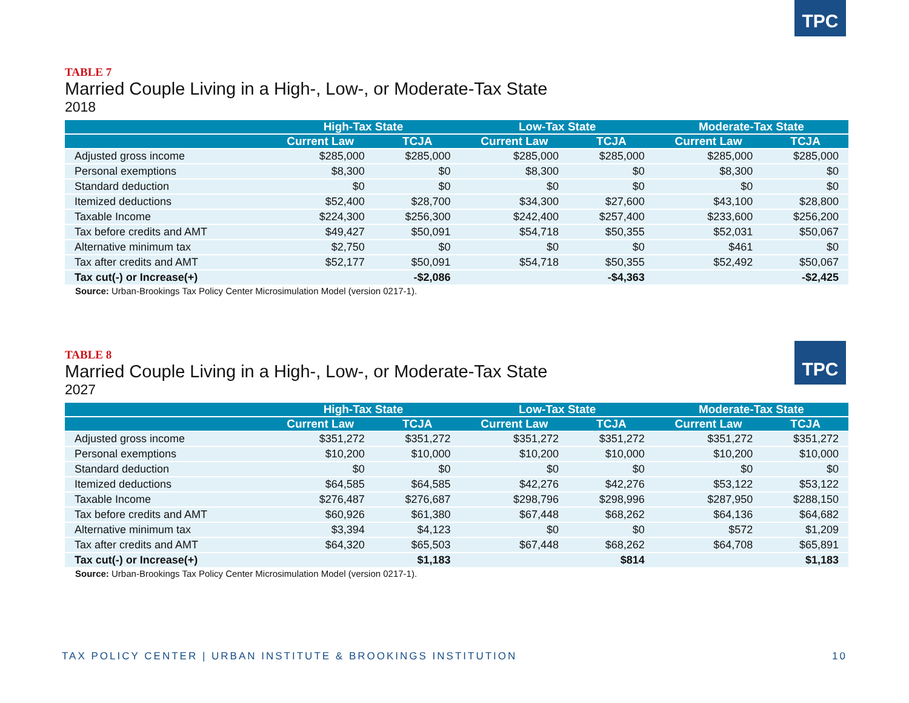TABLE 7
Married Couple Living in a High-, Low-, or Moderate-Tax State
2018
TPC
| | High-Tax State | | Low-Tax State | | Moderate-Tax State | |
| --- | --- | --- | --- | --- | --- | --- |
| | Current Law | TCJA | Current Law | TCJA | Current Law | TCJA |
| Adjusted gross income | $285,000 | $285,000 | $285,000 | $285,000 | $285,000 | $285,000 |
| Personal exemptions | $8,300 | $0 | $8,300 | $0 | $8,300 | $0 |
| Standard deduction | $0 | $0 | $0 | $0 | $0 | $0 |
| Itemized deductions | $52,400 | $28,700 | $34,300 | $27,600 | $43,100 | $28,800 |
| Taxable Income | $224,300 | $256,300 | $242,400 | $257,400 | $233,600 | $256,200 |
| Tax before credits and AMT | $49,427 | $50,091 | $54,718 | $50,355 | $52,031 | $50,067 |
| Alternative minimum tax | $2,750 | $0 | $0 | $0 | $461 | $0 |
| Tax after credits and AMT | $52,177 | $50,091 | $54,718 | $50,355 | $52,492 | $50,067 |
| Tax cut(-) or Increase(+) | | -$2,086 | | -$4,363 | | -$2,425 |
Source: Urban-Brookings Tax Policy Center Microsimulation Model (version 0217-1).
TABLE 8
Married Couple Living in a High-, Low-, or Moderate-Tax State
2027
TPC
| | High-Tax State | | Low-Tax State | | Moderate-Tax State | |
| --- | --- | --- | --- | --- | --- | --- |
| | Current Law | TCJA | Current Law | TCJA | Current Law | TCJA |
| Adjusted gross income | $351,272 | $351,272 | $351,272 | $351,272 | $351,272 | $351,272 |
| Personal exemptions | $10,200 | $10,000 | $10,200 | $10,000 | $10,200 | $10,000 |
| Standard deduction | $0 | $0 | $0 | $0 | $0 | $0 |
| Itemized deductions | $64,585 | $64,585 | $42,276 | $42,276 | $53,122 | $53,122 |
| Taxable Income | $276,487 | $276,687 | $298,796 | $298,996 | $287,950 | $288,150 |
| Tax before credits and AMT | $60,926 | $61,380 | $67,448 | $68,262 | $64,136 | $64,682 |
| Alternative minimum tax | $3,394 | $4,123 | $0 | $0 | $572 | $1,209 |
| Tax after credits and AMT | $64,320 | $65,503 | $67,448 | $68,262 | $64,708 | $65,891 |
| Tax cut(-) or Increase(+) | | $1,183 | | $814 | | $1,183 |
Source: Urban-Brookings Tax Policy Center Microsimulation Model (version 0217-1).
TAX POLICY CENTER | URBAN INSTITUTE & BROOKINGS INSTITUTION 10